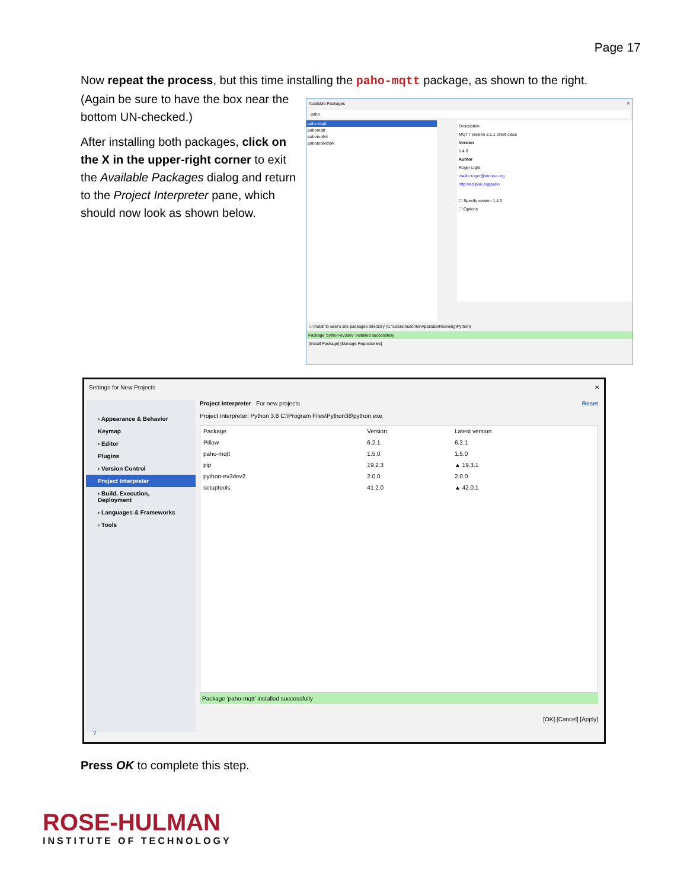Page 17
Now repeat the process, but this time installing the paho-mqtt package, as shown to the right.
(Again be sure to have the box near the bottom UN-checked.)
After installing both packages, click on the X in the upper-right corner to exit the Available Packages dialog and return to the Project Interpreter pane, which should now look as shown below.
Available Packages ✕
paho
paho-mqtt
pahomqtt
pahotoolkit
pahotoolkitfork
Description
MQTT version 3.1.1 client class
Version
1.4.0
Author
Roger Light
mailto:roger@atchoo.org
http://eclipse.org/paho
☐ Specify version 1.4.0
☐ Options
☐ Install to user's site packages directory (C:\Users\mutchler\AppData\Roaming\Python)
Package 'python-ev3dev' installed successfully
[Install Package] [Manage Repositories]
Settings for New Projects ✕
› Appearance & Behavior
Keymap
› Editor
Plugins
› Version Control
Project Interpreter
› Build, Execution, Deployment
› Languages & Frameworks
› Tools
Project Interpreter For new projects Reset
Project Interpreter: Python 3.8 C:\Program Files\Python38\python.exe
| Package | Version | Latest version |
| --- | --- | --- |
| Pillow | 6.2.1 | 6.2.1 |
| paho-mqtt | 1.5.0 | 1.5.0 |
| pip | 19.2.3 | ▲ 19.3.1 |
| python-ev3dev2 | 2.0.0 | 2.0.0 |
| setuptools | 41.2.0 | ▲ 42.0.1 |
Package 'paho-mqtt' installed successfully
[OK] [Cancel] [Apply]
?
Press OK to complete this step.
ROSE-HULMAN
INSTITUTE OF TECHNOLOGY